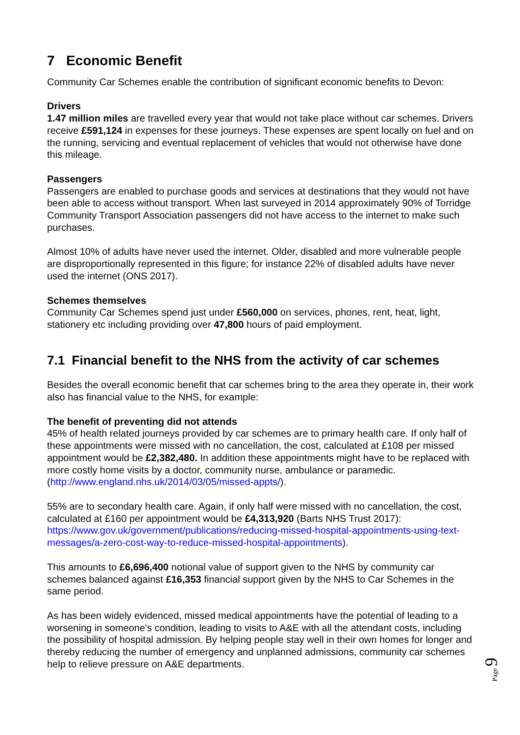7 Economic Benefit
Community Car Schemes enable the contribution of significant economic benefits to Devon:
Drivers
1.47 million miles are travelled every year that would not take place without car schemes. Drivers receive £591,124 in expenses for these journeys. These expenses are spent locally on fuel and on the running, servicing and eventual replacement of vehicles that would not otherwise have done this mileage.
Passengers
Passengers are enabled to purchase goods and services at destinations that they would not have been able to access without transport. When last surveyed in 2014 approximately 90% of Torridge Community Transport Association passengers did not have access to the internet to make such purchases.
Almost 10% of adults have never used the internet. Older, disabled and more vulnerable people are disproportionally represented in this figure; for instance 22% of disabled adults have never used the internet (ONS 2017).
Schemes themselves
Community Car Schemes spend just under £560,000 on services, phones, rent, heat, light, stationery etc including providing over 47,800 hours of paid employment.
7.1 Financial benefit to the NHS from the activity of car schemes
Besides the overall economic benefit that car schemes bring to the area they operate in, their work also has financial value to the NHS, for example:
The benefit of preventing did not attends
45% of health related journeys provided by car schemes are to primary health care. If only half of these appointments were missed with no cancellation, the cost, calculated at £108 per missed appointment would be £2,382,480. In addition these appointments might have to be replaced with more costly home visits by a doctor, community nurse, ambulance or paramedic. (http://www.england.nhs.uk/2014/03/05/missed-appts/).
55% are to secondary health care. Again, if only half were missed with no cancellation, the cost, calculated at £160 per appointment would be £4,313,920 (Barts NHS Trust 2017): https://www.gov.uk/government/publications/reducing-missed-hospital-appointments-using-text-messages/a-zero-cost-way-to-reduce-missed-hospital-appointments).
This amounts to £6,696,400 notional value of support given to the NHS by community car schemes balanced against £16,353 financial support given by the NHS to Car Schemes in the same period.
As has been widely evidenced, missed medical appointments have the potential of leading to a worsening in someone's condition, leading to visits to A&E with all the attendant costs, including the possibility of hospital admission. By helping people stay well in their own homes for longer and thereby reducing the number of emergency and unplanned admissions, community car schemes help to relieve pressure on A&E departments.
Page 9